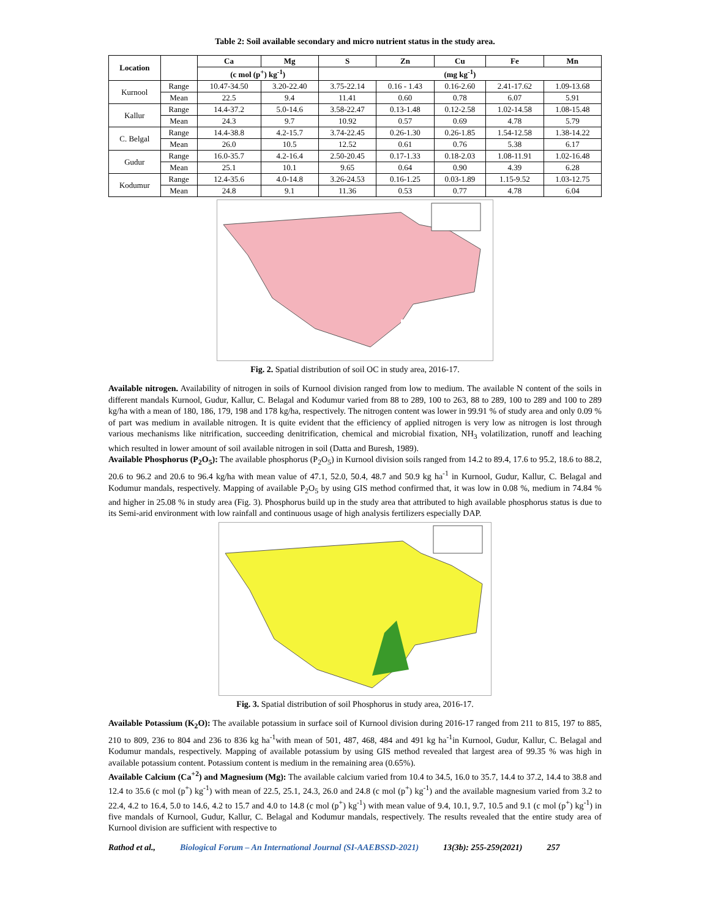Table 2: Soil available secondary and micro nutrient status in the study area.
| Location | | Ca | Mg | S | Zn | Cu | Fe | Mn |
| --- | --- | --- | --- | --- | --- | --- | --- | --- |
| | | (c mol (p<sup>+</sup>) kg<sup>-1</sup>) | | (mg kg<sup>-1</sup>) | | | | |
| Kurnool | Range | 10.47-34.50 | 3.20-22.40 | 3.75-22.14 | 0.16 - 1.43 | 0.16-2.60 | 2.41-17.62 | 1.09-13.68 |
| | Mean | 22.5 | 9.4 | 11.41 | 0.60 | 0.78 | 6.07 | 5.91 |
| Kallur | Range | 14.4-37.2 | 5.0-14.6 | 3.58-22.47 | 0.13-1.48 | 0.12-2.58 | 1.02-14.58 | 1.08-15.48 |
| | Mean | 24.3 | 9.7 | 10.92 | 0.57 | 0.69 | 4.78 | 5.79 |
| C. Belgal | Range | 14.4-38.8 | 4.2-15.7 | 3.74-22.45 | 0.26-1.30 | 0.26-1.85 | 1.54-12.58 | 1.38-14.22 |
| | Mean | 26.0 | 10.5 | 12.52 | 0.61 | 0.76 | 5.38 | 6.17 |
| Gudur | Range | 16.0-35.7 | 4.2-16.4 | 2.50-20.45 | 0.17-1.33 | 0.18-2.03 | 1.08-11.91 | 1.02-16.48 |
| | Mean | 25.1 | 10.1 | 9.65 | 0.64 | 0.90 | 4.39 | 6.28 |
| Kodumur | Range | 12.4-35.6 | 4.0-14.8 | 3.26-24.53 | 0.16-1.25 | 0.03-1.89 | 1.15-9.52 | 1.03-12.75 |
| | Mean | 24.8 | 9.1 | 11.36 | 0.53 | 0.77 | 4.78 | 6.04 |
Fig. 2. Spatial distribution of soil OC in study area, 2016-17.
Available nitrogen. Availability of nitrogen in soils of Kurnool division ranged from low to medium. The available N content of the soils in different mandals Kurnool, Gudur, Kallur, C. Belagal and Kodumur varied from 88 to 289, 100 to 263, 88 to 289, 100 to 289 and 100 to 289 kg/ha with a mean of 180, 186, 179, 198 and 178 kg/ha, respectively. The nitrogen content was lower in 99.91 % of study area and only 0.09 % of part was medium in available nitrogen. It is quite evident that the efficiency of applied nitrogen is very low as nitrogen is lost through various mechanisms like nitrification, succeeding denitrification, chemical and microbial fixation, NH<sub>3</sub> volatilization, runoff and leaching which resulted in lower amount of soil available nitrogen in soil (Datta and Buresh, 1989).
Available Phosphorus (P<sub>2</sub>O<sub>5</sub>): The available phosphorus (P<sub>2</sub>O<sub>5</sub>) in Kurnool division soils ranged from 14.2 to 89.4, 17.6 to 95.2, 18.6 to 88.2, 20.6 to 96.2 and 20.6 to 96.4 kg/ha with mean value of 47.1, 52.0, 50.4, 48.7 and 50.9 kg ha<sup>-1</sup> in Kurnool, Gudur, Kallur, C. Belagal and Kodumur mandals, respectively. Mapping of available P<sub>2</sub>O<sub>5</sub> by using GIS method confirmed that, it was low in 0.08 %, medium in 74.84 % and higher in 25.08 % in study area (Fig. 3). Phosphorus build up in the study area that attributed to high available phosphorus status is due to its Semi-arid environment with low rainfall and continuous usage of high analysis fertilizers especially DAP.
Fig. 3. Spatial distribution of soil Phosphorus in study area, 2016-17.
Available Potassium (K<sub>2</sub>O): The available potassium in surface soil of Kurnool division during 2016-17 ranged from 211 to 815, 197 to 885, 210 to 809, 236 to 804 and 236 to 836 kg ha<sup>-1</sup>with mean of 501, 487, 468, 484 and 491 kg ha<sup>-1</sup>in Kurnool, Gudur, Kallur, C. Belagal and Kodumur mandals, respectively. Mapping of available potassium by using GIS method revealed that largest area of 99.35 % was high in available potassium content. Potassium content is medium in the remaining area (0.65%).
Available Calcium (Ca<sup>+2</sup>) and Magnesium (Mg): The available calcium varied from 10.4 to 34.5, 16.0 to 35.7, 14.4 to 37.2, 14.4 to 38.8 and 12.4 to 35.6 (c mol (p<sup>+</sup>) kg<sup>-1</sup>) with mean of 22.5, 25.1, 24.3, 26.0 and 24.8 (c mol (p<sup>+</sup>) kg<sup>-1</sup>) and the available magnesium varied from 3.2 to 22.4, 4.2 to 16.4, 5.0 to 14.6, 4.2 to 15.7 and 4.0 to 14.8 (c mol (p<sup>+</sup>) kg<sup>-1</sup>) with mean value of 9.4, 10.1, 9.7, 10.5 and 9.1 (c mol (p<sup>+</sup>) kg<sup>-1</sup>) in five mandals of Kurnool, Gudur, Kallur, C. Belagal and Kodumur mandals, respectively. The results revealed that the entire study area of Kurnool division are sufficient with respective to
Rathod et al., Biological Forum – An International Journal (SI-AAEBSSD-2021) 13(3b): 255-259(2021) 257